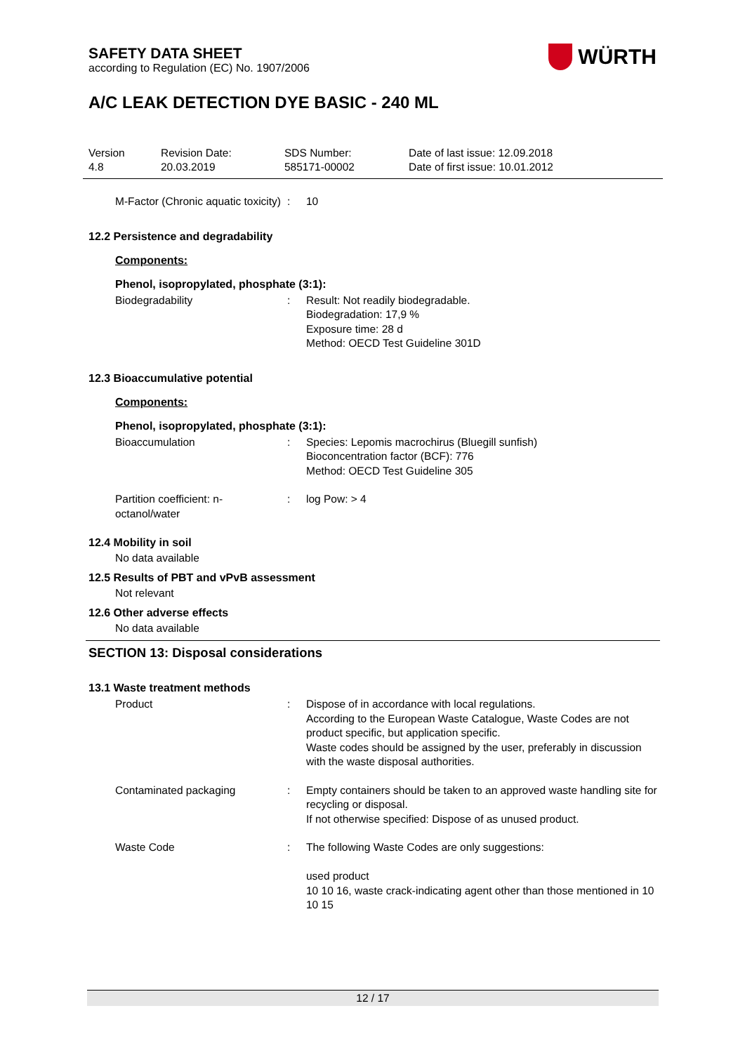WÜRTH
SAFETY DATA SHEET
according to Regulation (EC) No. 1907/2006
A/C LEAK DETECTION DYE BASIC - 240 ML
Version
4.8
Revision Date:
20.03.2019
SDS Number:
585171-00002
Date of last issue: 12.09.2018
Date of first issue: 10.01.2012
M-Factor (Chronic aquatic toxicity)
: 10
12.2 Persistence and degradability
Components:
Phenol, isopropylated, phosphate (3:1):
Biodegradability : Result: Not readily biodegradable.
Biodegradation: 17,9 %
Exposure time: 28 d
Method: OECD Test Guideline 301D
12.3 Bioaccumulative potential
Components:
Phenol, isopropylated, phosphate (3:1):
Bioaccumulation : Species: Lepomis macrochirus (Bluegill sunfish)
Bioconcentration factor (BCF): 776
Method: OECD Test Guideline 305
Partition coefficient: n-octanol/water
: log Pow: > 4
12.4 Mobility in soil
No data available
12.5 Results of PBT and vPvB assessment
Not relevant
12.6 Other adverse effects
No data available
SECTION 13: Disposal considerations
13.1 Waste treatment methods
Product : Dispose of in accordance with local regulations.
According to the European Waste Catalogue, Waste Codes are not product specific, but application specific.
Waste codes should be assigned by the user, preferably in discussion with the waste disposal authorities.
Contaminated packaging : Empty containers should be taken to an approved waste handling site for recycling or disposal.
If not otherwise specified: Dispose of as unused product.
Waste Code : The following Waste Codes are only suggestions:
used product
10 10 16, waste crack-indicating agent other than those mentioned in 10 10 15
12 / 17